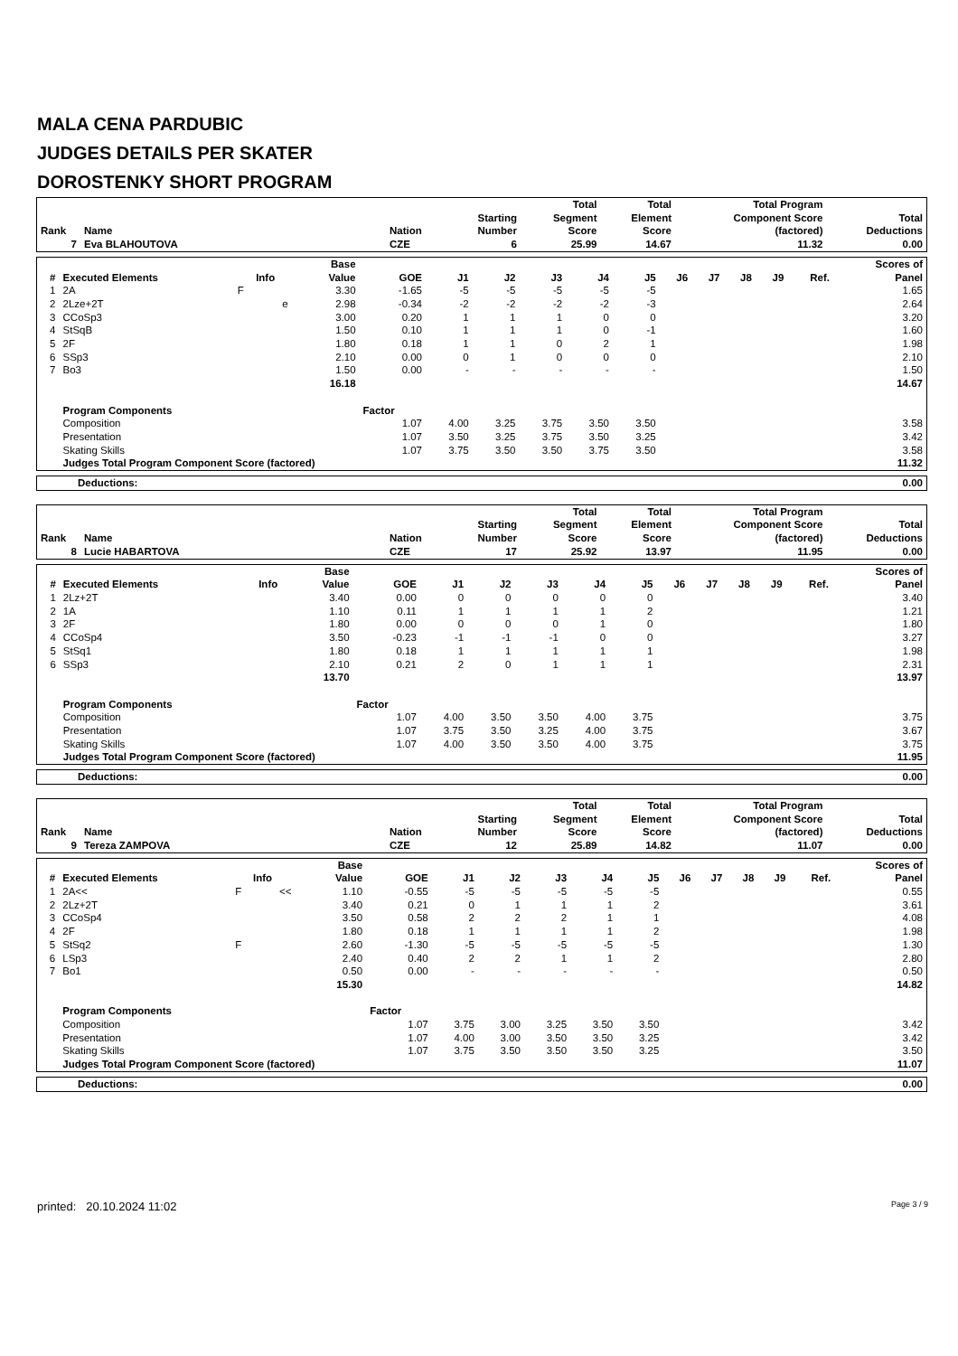MALA CENA PARDUBIC
JUDGES DETAILS PER SKATER
DOROSTENKY SHORT PROGRAM
| Rank | Name | Nation | Starting Number | Total Segment Score | Total Element Score | Total Program Component Score (factored) | Total Deductions |
| --- | --- | --- | --- | --- | --- | --- | --- |
| 7 | Eva BLAHOUTOVA | CZE | 6 | 25.99 | 14.67 | 11.32 | 0.00 |
| # | Executed Elements | Info | | Base Value | GOE | J1 | J2 | J3 | J4 | J5 | J6 | J7 | J8 | J9 | Ref. | Scores of Panel |
| --- | --- | --- | --- | --- | --- | --- | --- | --- | --- | --- | --- | --- | --- | --- | --- | --- |
| 1 | 2A | F | | 3.30 | -1.65 | -5 | -5 | -5 | -5 | -5 | | | | | | 1.65 |
| 2 | 2Lze+2T | | e | 2.98 | -0.34 | -2 | -2 | -2 | -2 | -3 | | | | | | 2.64 |
| 3 | CCoSp3 | | | 3.00 | 0.20 | 1 | 1 | 1 | 0 | 0 | | | | | | 3.20 |
| 4 | StSqB | | | 1.50 | 0.10 | 1 | 1 | 1 | 0 | -1 | | | | | | 1.60 |
| 5 | 2F | | | 1.80 | 0.18 | 1 | 1 | 0 | 2 | 1 | | | | | | 1.98 |
| 6 | SSp3 | | | 2.10 | 0.00 | 0 | 1 | 0 | 0 | 0 | | | | | | 2.10 |
| 7 | Bo3 | | | 1.50 | 0.00 | - | - | - | - | - | | | | | | 1.50 |
| | | | | 16.18 | | | | | | | | | | | | 14.67 |
| | Program Components | | | | Factor | | | | | | | | | | | |
| | Composition | | | | 1.07 | 4.00 | 3.25 | 3.75 | 3.50 | 3.50 | | | | | | 3.58 |
| | Presentation | | | | 1.07 | 3.50 | 3.25 | 3.75 | 3.50 | 3.25 | | | | | | 3.42 |
| | Skating Skills | | | | 1.07 | 3.75 | 3.50 | 3.50 | 3.75 | 3.50 | | | | | | 3.58 |
| | Judges Total Program Component Score (factored) | | | | | | | | | | | | | | | 11.32 |
| Deductions: | 0.00 |
| --- | --- |
| Rank | Name | Nation | Starting Number | Total Segment Score | Total Element Score | Total Program Component Score (factored) | Total Deductions |
| --- | --- | --- | --- | --- | --- | --- | --- |
| 8 | Lucie HABARTOVA | CZE | 17 | 25.92 | 13.97 | 11.95 | 0.00 |
| # | Executed Elements | Info | | Base Value | GOE | J1 | J2 | J3 | J4 | J5 | J6 | J7 | J8 | J9 | Ref. | Scores of Panel |
| --- | --- | --- | --- | --- | --- | --- | --- | --- | --- | --- | --- | --- | --- | --- | --- | --- |
| 1 | 2Lz+2T | | | 3.40 | 0.00 | 0 | 0 | 0 | 0 | 0 | | | | | | 3.40 |
| 2 | 1A | | | 1.10 | 0.11 | 1 | 1 | 1 | 1 | 2 | | | | | | 1.21 |
| 3 | 2F | | | 1.80 | 0.00 | 0 | 0 | 0 | 1 | 0 | | | | | | 1.80 |
| 4 | CCoSp4 | | | 3.50 | -0.23 | -1 | -1 | -1 | 0 | 0 | | | | | | 3.27 |
| 5 | StSq1 | | | 1.80 | 0.18 | 1 | 1 | 1 | 1 | 1 | | | | | | 1.98 |
| 6 | SSp3 | | | 2.10 | 0.21 | 2 | 0 | 1 | 1 | 1 | | | | | | 2.31 |
| | | | | 13.70 | | | | | | | | | | | | 13.97 |
| | Program Components | | | | Factor | | | | | | | | | | | |
| | Composition | | | | 1.07 | 4.00 | 3.50 | 3.50 | 4.00 | 3.75 | | | | | | 3.75 |
| | Presentation | | | | 1.07 | 3.75 | 3.50 | 3.25 | 4.00 | 3.75 | | | | | | 3.67 |
| | Skating Skills | | | | 1.07 | 4.00 | 3.50 | 3.50 | 4.00 | 3.75 | | | | | | 3.75 |
| | Judges Total Program Component Score (factored) | | | | | | | | | | | | | | | 11.95 |
| Deductions: | 0.00 |
| --- | --- |
| Rank | Name | Nation | Starting Number | Total Segment Score | Total Element Score | Total Program Component Score (factored) | Total Deductions |
| --- | --- | --- | --- | --- | --- | --- | --- |
| 9 | Tereza ZAMPOVA | CZE | 12 | 25.89 | 14.82 | 11.07 | 0.00 |
| # | Executed Elements | Info | | Base Value | GOE | J1 | J2 | J3 | J4 | J5 | J6 | J7 | J8 | J9 | Ref. | Scores of Panel |
| --- | --- | --- | --- | --- | --- | --- | --- | --- | --- | --- | --- | --- | --- | --- | --- | --- |
| 1 | 2A<< | F | << | 1.10 | -0.55 | -5 | -5 | -5 | -5 | -5 | | | | | | 0.55 |
| 2 | 2Lz+2T | | | 3.40 | 0.21 | 0 | 1 | 1 | 1 | 2 | | | | | | 3.61 |
| 3 | CCoSp4 | | | 3.50 | 0.58 | 2 | 2 | 2 | 1 | 1 | | | | | | 4.08 |
| 4 | 2F | | | 1.80 | 0.18 | 1 | 1 | 1 | 1 | 2 | | | | | | 1.98 |
| 5 | StSq2 | F | | 2.60 | -1.30 | -5 | -5 | -5 | -5 | -5 | | | | | | 1.30 |
| 6 | LSp3 | | | 2.40 | 0.40 | 2 | 2 | 1 | 1 | 2 | | | | | | 2.80 |
| 7 | Bo1 | | | 0.50 | 0.00 | - | - | - | - | - | | | | | | 0.50 |
| | | | | 15.30 | | | | | | | | | | | | 14.82 |
| | Program Components | | | | Factor | | | | | | | | | | | |
| | Composition | | | | 1.07 | 3.75 | 3.00 | 3.25 | 3.50 | 3.50 | | | | | | 3.42 |
| | Presentation | | | | 1.07 | 4.00 | 3.00 | 3.50 | 3.50 | 3.25 | | | | | | 3.42 |
| | Skating Skills | | | | 1.07 | 3.75 | 3.50 | 3.50 | 3.50 | 3.25 | | | | | | 3.50 |
| | Judges Total Program Component Score (factored) | | | | | | | | | | | | | | | 11.07 |
| Deductions: | 0.00 |
| --- | --- |
printed: 20.10.2024 11:02 Page 3 / 9